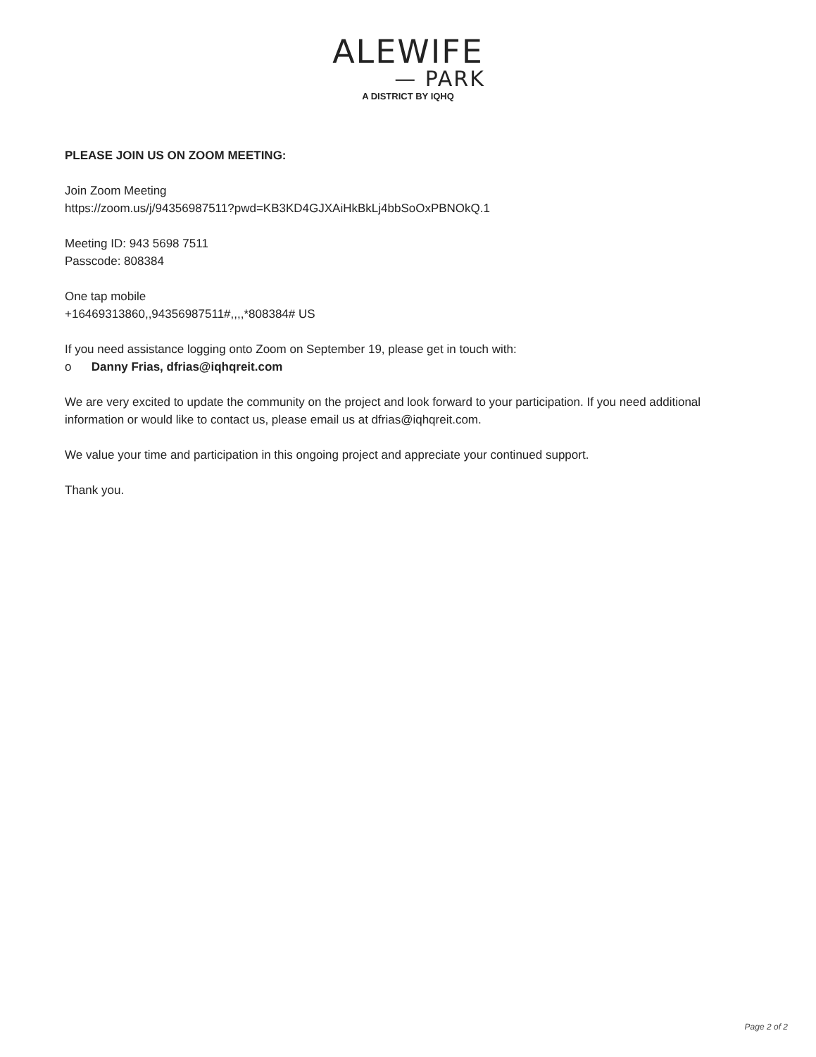ALEWIFE
— PARK
A DISTRICT BY IQHQ
PLEASE JOIN US ON ZOOM MEETING:
Join Zoom Meeting
https://zoom.us/j/94356987511?pwd=KB3KD4GJXAiHkBkLj4bbSoOxPBNOkQ.1
Meeting ID: 943 5698 7511
Passcode: 808384
One tap mobile
+16469313860,,94356987511#,,,,*808384# US
If you need assistance logging onto Zoom on September 19, please get in touch with:
o Danny Frias, dfrias@iqhqreit.com
We are very excited to update the community on the project and look forward to your participation. If you need additional information or would like to contact us, please email us at dfrias@iqhqreit.com.
We value your time and participation in this ongoing project and appreciate your continued support.
Thank you.
Page 2 of 2